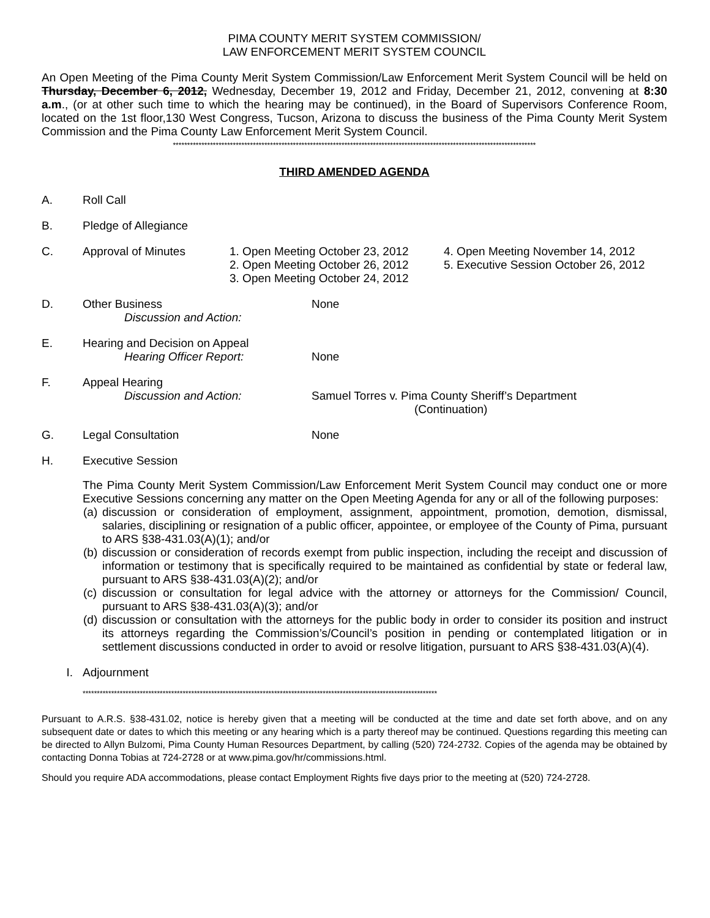PIMA COUNTY MERIT SYSTEM COMMISSION/
LAW ENFORCEMENT MERIT SYSTEM COUNCIL
An Open Meeting of the Pima County Merit System Commission/Law Enforcement Merit System Council will be held on Thursday, December 6, 2012, Wednesday, December 19, 2012 and Friday, December 21, 2012, convening at 8:30 a.m., (or at other such time to which the hearing may be continued), in the Board of Supervisors Conference Room, located on the 1st floor,130 West Congress, Tucson, Arizona to discuss the business of the Pima County Merit System Commission and the Pima County Law Enforcement Merit System Council.
*******************************************************************************************************************************
THIRD AMENDED AGENDA
A. Roll Call
B. Pledge of Allegiance
C. Approval of Minutes 1. Open Meeting October 23, 2012
2. Open Meeting October 26, 2012
3. Open Meeting October 24, 2012 4. Open Meeting November 14, 2012
5. Executive Session October 26, 2012
D. Other Business
Discussion and Action: None
E. Hearing and Decision on Appeal
Hearing Officer Report:
None
F. Appeal Hearing
Discussion and Action:
Samuel Torres v. Pima County Sheriff’s Department
(Continuation)
G. Legal Consultation None
H. Executive Session
The Pima County Merit System Commission/Law Enforcement Merit System Council may conduct one or more Executive Sessions concerning any matter on the Open Meeting Agenda for any or all of the following purposes:
(a) discussion or consideration of employment, assignment, appointment, promotion, demotion, dismissal, salaries, disciplining or resignation of a public officer, appointee, or employee of the County of Pima, pursuant to ARS §38-431.03(A)(1); and/or
(b) discussion or consideration of records exempt from public inspection, including the receipt and discussion of information or testimony that is specifically required to be maintained as confidential by state or federal law, pursuant to ARS §38-431.03(A)(2); and/or
(c) discussion or consultation for legal advice with the attorney or attorneys for the Commission/ Council, pursuant to ARS §38-431.03(A)(3); and/or
(d) discussion or consultation with the attorneys for the public body in order to consider its position and instruct its attorneys regarding the Commission’s/Council’s position in pending or contemplated litigation or in settlement discussions conducted in order to avoid or resolve litigation, pursuant to ARS §38-431.03(A)(4).
I. Adjournment
****************************************************************************************************************************
Pursuant to A.R.S. §38-431.02, notice is hereby given that a meeting will be conducted at the time and date set forth above, and on any subsequent date or dates to which this meeting or any hearing which is a party thereof may be continued. Questions regarding this meeting can be directed to Allyn Bulzomi, Pima County Human Resources Department, by calling (520) 724-2732. Copies of the agenda may be obtained by contacting Donna Tobias at 724-2728 or at www.pima.gov/hr/commissions.html.
Should you require ADA accommodations, please contact Employment Rights five days prior to the meeting at (520) 724-2728.